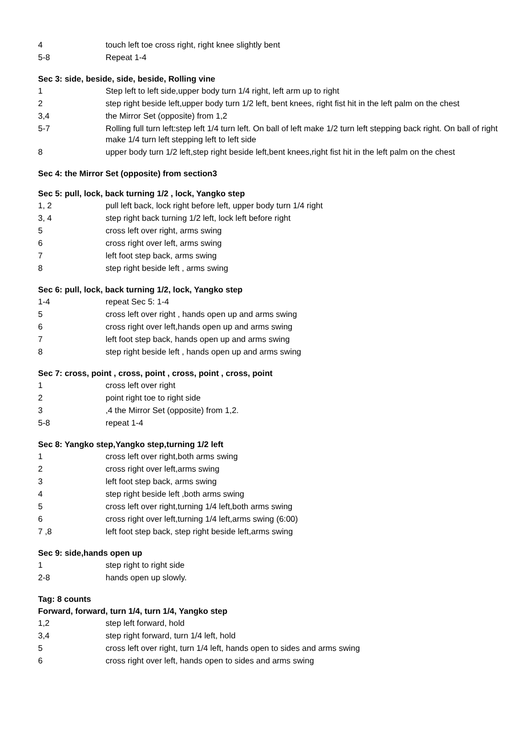| 4 | touch left toe cross right, right knee slightly bent |
| 5-8 | Repeat 1-4 |
Sec 3: side, beside, side, beside, Rolling vine
| 1 | Step left to left side,upper body turn 1/4 right, left arm up to right |
| 2 | step right beside left,upper body turn 1/2 left, bent knees, right fist hit in the left palm on the chest |
| 3,4 | the Mirror Set (opposite) from 1,2 |
| 5-7 | Rolling full turn left:step left 1/4 turn left. On ball of left make 1/2 turn left stepping back right. On ball of right make 1/4 turn left stepping left to left side |
| 8 | upper body turn 1/2 left,step right beside left,bent knees,right fist hit in the left palm on the chest |
Sec 4: the Mirror Set (opposite) from section3
Sec 5: pull, lock, back turning 1/2 , lock, Yangko step
| 1, 2 | pull left back, lock right before left, upper body turn 1/4 right |
| 3, 4 | step right back turning 1/2 left, lock left before right |
| 5 | cross left over right, arms swing |
| 6 | cross right over left, arms swing |
| 7 | left foot step back, arms swing |
| 8 | step right beside left , arms swing |
Sec 6: pull, lock, back turning 1/2, lock, Yangko step
| 1-4 | repeat Sec 5: 1-4 |
| 5 | cross left over right , hands open up and arms swing |
| 6 | cross right over left,hands open up and arms swing |
| 7 | left foot step back, hands open up and arms swing |
| 8 | step right beside left , hands open up and arms swing |
Sec 7: cross, point , cross, point , cross, point , cross, point
| 1 | cross left over right |
| 2 | point right toe to right side |
| 3 | ,4 the Mirror Set (opposite) from 1,2. |
| 5-8 | repeat 1-4 |
Sec 8: Yangko step,Yangko step,turning 1/2 left
| 1 | cross left over right,both arms swing |
| 2 | cross right over left,arms swing |
| 3 | left foot step back, arms swing |
| 4 | step right beside left ,both arms swing |
| 5 | cross left over right,turning 1/4 left,both arms swing |
| 6 | cross right over left,turning 1/4 left,arms swing (6:00) |
| 7 ,8 | left foot step back, step right beside left,arms swing |
Sec 9: side,hands open up
| 1 | step right to right side |
| 2-8 | hands open up slowly. |
Tag: 8 counts
Forward, forward, turn 1/4, turn 1/4, Yangko step
| 1,2 | step left forward, hold |
| 3,4 | step right forward, turn 1/4 left, hold |
| 5 | cross left over right, turn 1/4 left, hands open to sides and arms swing |
| 6 | cross right over left, hands open to sides and arms swing |